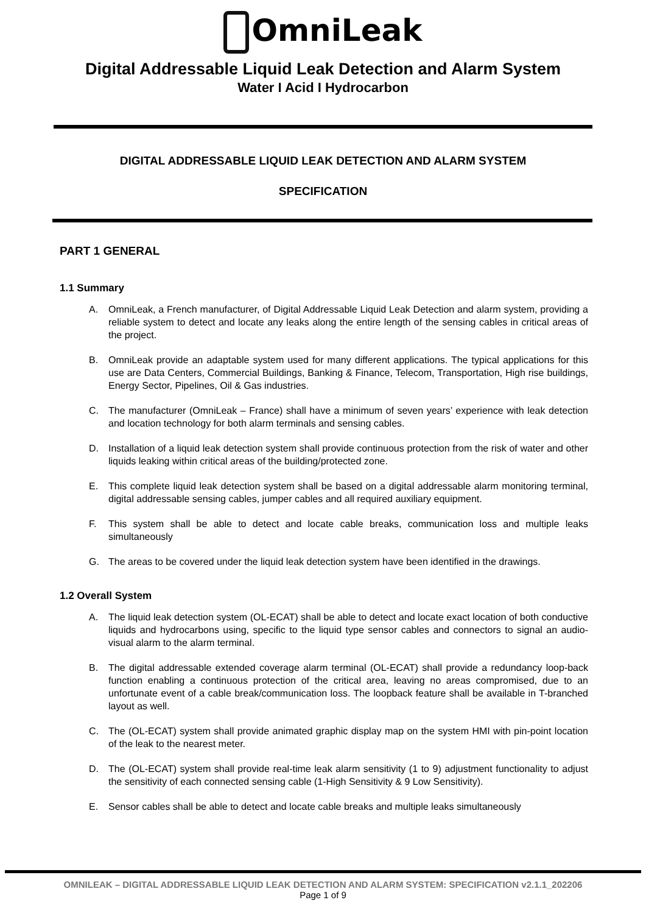OmniLeak
Digital Addressable Liquid Leak Detection and Alarm System
Water I Acid I Hydrocarbon
DIGITAL ADDRESSABLE LIQUID LEAK DETECTION AND ALARM SYSTEM
SPECIFICATION
PART 1 GENERAL
1.1 Summary
A. OmniLeak, a French manufacturer, of Digital Addressable Liquid Leak Detection and alarm system, providing a reliable system to detect and locate any leaks along the entire length of the sensing cables in critical areas of the project.
B. OmniLeak provide an adaptable system used for many different applications. The typical applications for this use are Data Centers, Commercial Buildings, Banking & Finance, Telecom, Transportation, High rise buildings, Energy Sector, Pipelines, Oil & Gas industries.
C. The manufacturer (OmniLeak – France) shall have a minimum of seven years’ experience with leak detection and location technology for both alarm terminals and sensing cables.
D. Installation of a liquid leak detection system shall provide continuous protection from the risk of water and other liquids leaking within critical areas of the building/protected zone.
E. This complete liquid leak detection system shall be based on a digital addressable alarm monitoring terminal, digital addressable sensing cables, jumper cables and all required auxiliary equipment.
F. This system shall be able to detect and locate cable breaks, communication loss and multiple leaks simultaneously
G. The areas to be covered under the liquid leak detection system have been identified in the drawings.
1.2 Overall System
A. The liquid leak detection system (OL-ECAT) shall be able to detect and locate exact location of both conductive liquids and hydrocarbons using, specific to the liquid type sensor cables and connectors to signal an audio-visual alarm to the alarm terminal.
B. The digital addressable extended coverage alarm terminal (OL-ECAT) shall provide a redundancy loop-back function enabling a continuous protection of the critical area, leaving no areas compromised, due to an unfortunate event of a cable break/communication loss. The loopback feature shall be available in T-branched layout as well.
C. The (OL-ECAT) system shall provide animated graphic display map on the system HMI with pin-point location of the leak to the nearest meter.
D. The (OL-ECAT) system shall provide real-time leak alarm sensitivity (1 to 9) adjustment functionality to adjust the sensitivity of each connected sensing cable (1-High Sensitivity & 9 Low Sensitivity).
E. Sensor cables shall be able to detect and locate cable breaks and multiple leaks simultaneously
OMNILEAK – DIGITAL ADDRESSABLE LIQUID LEAK DETECTION AND ALARM SYSTEM: SPECIFICATION v2.1.1_202206
Page 1 of 9